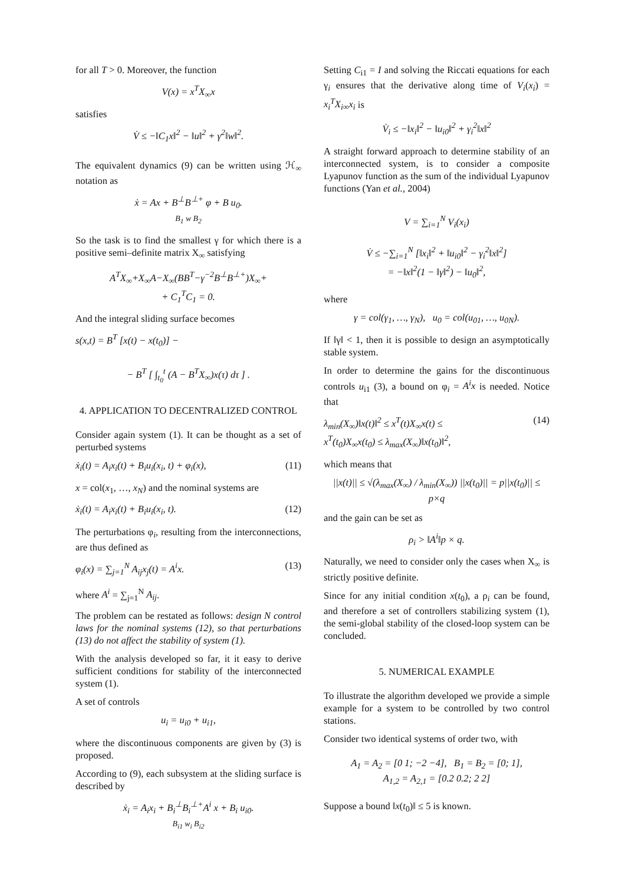for all T > 0. Moreover, the function
V(x) = x<sup>T</sup>X<sub>∞</sub>x
satisfies
V̇ ≤ −‖C<sub>1</sub>x‖<sup>2</sup> − ‖u‖<sup>2</sup> + γ<sup>2</sup>‖w‖<sup>2</sup>.
The equivalent dynamics (9) can be written using ℋ<sub>∞</sub> notation as
ẋ = Ax + B<sup>⊥</sup>B<sup>⊥+</sup> φ + B u<sub>0</sub>.
B<sub>1</sub> w B<sub>2</sub>
So the task is to find the smallest γ for which there is a positive semi–definite matrix X<sub>∞</sub> satisfying
A<sup>T</sup>X<sub>∞</sub>+X<sub>∞</sub>A−X<sub>∞</sub>(BB<sup>T</sup>−γ<sup>−2</sup>B<sup>⊥</sup>B<sup>⊥+</sup>)X<sub>∞</sub>+
+ C<sub>1</sub><sup>T</sup>C<sub>1</sub> = 0.
And the integral sliding surface becomes
s(x,t) = B<sup>T</sup> [x(t) − x(t<sub>0</sub>)] −
− B<sup>T</sup> [ ∫<sub>t<sub>0</sub></sub><sup>t</sup> (A − B<sup>T</sup>X<sub>∞</sub>)x(τ) dτ ] .
4. APPLICATION TO DECENTRALIZED CONTROL
Consider again system (1). It can be thought as a set of perturbed systems
ẋ<sub>i</sub>(t) = A<sub>i</sub>x<sub>i</sub>(t) + B<sub>i</sub>u<sub>i</sub>(x<sub>i</sub>, t) + φ<sub>i</sub>(x), (11)
x = col(x<sub>1</sub>, …, x<sub>N</sub>) and the nominal systems are
ẋ<sub>i</sub>(t) = A<sub>i</sub>x<sub>i</sub>(t) + B<sub>i</sub>u<sub>i</sub>(x<sub>i</sub>, t). (12)
The perturbations φ<sub>i</sub>, resulting from the interconnections, are thus defined as
φ<sub>i</sub>(x) = ∑<sub>j=1</sub><sup>N</sup> A<sub>ij</sub>x<sub>j</sub>(t) = A<sup>i</sup>x. (13)
where A<sup>i</sup> = ∑<sub>j=1</sub><sup>N</sup> A<sub>ij</sub>.
The problem can be restated as follows: design N control laws for the nominal systems (12), so that perturbations (13) do not affect the stability of system (1).
With the analysis developed so far, it it easy to derive sufficient conditions for stability of the interconnected system (1).
A set of controls
u<sub>i</sub> = u<sub>i0</sub> + u<sub>i1</sub>,
where the discontinuous components are given by (3) is proposed.
According to (9), each subsystem at the sliding surface is described by
ẋ<sub>i</sub> = A<sub>i</sub>x<sub>i</sub> + B<sub>i</sub><sup>⊥</sup>B<sub>i</sub><sup>⊥+</sup>A<sup>i</sup> x + B<sub>i</sub> u<sub>i0</sub>.
B<sub>i1</sub> w<sub>i</sub> B<sub>i2</sub>
Setting C<sub>i1</sub> = I and solving the Riccati equations for each γ<sub>i</sub> ensures that the derivative along time of V<sub>i</sub>(x<sub>i</sub>) = x<sub>i</sub><sup>T</sup>X<sub>i∞</sub>x<sub>i</sub> is
V̇<sub>i</sub> ≤ −‖x<sub>i</sub>‖<sup>2</sup> − ‖u<sub>i0</sub>‖<sup>2</sup> + γ<sub>i</sub><sup>2</sup>‖x‖<sup>2</sup>
A straight forward approach to determine stability of an interconnected system, is to consider a composite Lyapunov function as the sum of the individual Lyapunov functions (Yan et al., 2004)
V = ∑<sub>i=1</sub><sup>N</sup> V<sub>i</sub>(x<sub>i</sub>)
V̇ ≤ −∑<sub>i=1</sub><sup>N</sup> [‖x<sub>i</sub>‖<sup>2</sup> + ‖u<sub>i0</sub>‖<sup>2</sup> − γ<sub>i</sub><sup>2</sup>‖x‖<sup>2</sup>]
= −‖x‖<sup>2</sup>(1 − ‖γ‖<sup>2</sup>) − ‖u<sub>0</sub>‖<sup>2</sup>,
where
γ = col(γ<sub>1</sub>, …, γ<sub>N</sub>), u<sub>0</sub> = col(u<sub>01</sub>, …, u<sub>0N</sub>).
If ‖γ‖ < 1, then it is possible to design an asymptotically stable system.
In order to determine the gains for the discontinuous controls u<sub>i1</sub> (3), a bound on φ<sub>i</sub> = A<sup>i</sup>x is needed. Notice that
λ<sub>min</sub>(X<sub>∞</sub>)‖x(t)‖<sup>2</sup> ≤ x<sup>T</sup>(t)X<sub>∞</sub>x(t) ≤
x<sup>T</sup>(t<sub>0</sub>)X<sub>∞</sub>x(t<sub>0</sub>) ≤ λ<sub>max</sub>(X<sub>∞</sub>)‖x(t<sub>0</sub>)‖<sup>2</sup>, (14)
which means that
||x(t)|| ≤ √(λ<sub>max</sub>(X<sub>∞</sub>) / λ<sub>min</sub>(X<sub>∞</sub>)) ||x(t<sub>0</sub>)|| = p||x(t<sub>0</sub>)|| ≤ p×q
and the gain can be set as
ρ<sub>i</sub> > ‖A<sup>i</sup>‖p × q.
Naturally, we need to consider only the cases when X<sub>∞</sub> is strictly positive definite.
Since for any initial condition x(t<sub>0</sub>), a ρ<sub>i</sub> can be found, and therefore a set of controllers stabilizing system (1), the semi-global stability of the closed-loop system can be concluded.
5. NUMERICAL EXAMPLE
To illustrate the algorithm developed we provide a simple example for a system to be controlled by two control stations.
Consider two identical systems of order two, with
A<sub>1</sub> = A<sub>2</sub> = [0 1; −2 −4], B<sub>1</sub> = B<sub>2</sub> = [0; 1],
A<sub>1,2</sub> = A<sub>2,1</sub> = [0.2 0.2; 2 2]
Suppose a bound ‖x(t<sub>0</sub>)‖ ≤ 5 is known.